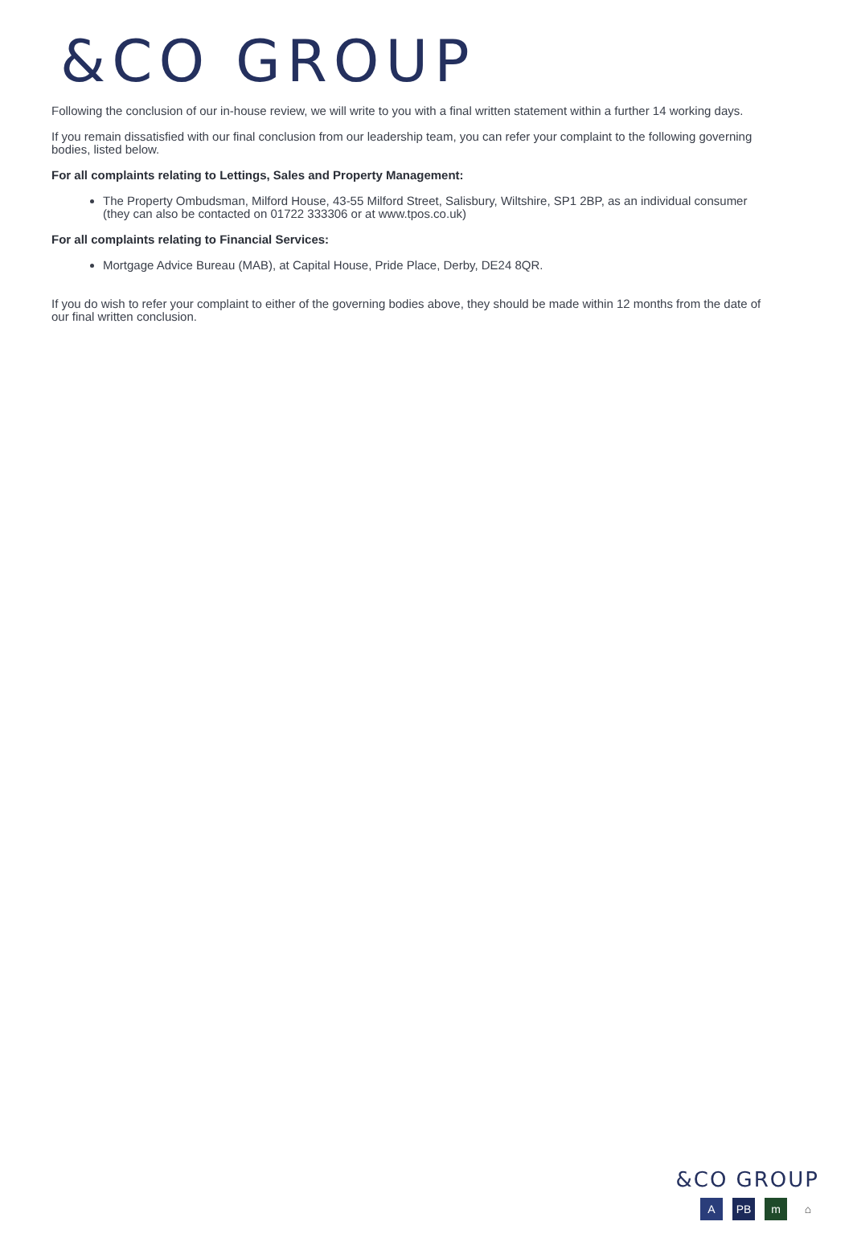&CO GROUP
Following the conclusion of our in-house review, we will write to you with a final written statement within a further 14 working days.
If you remain dissatisfied with our final conclusion from our leadership team, you can refer your complaint to the following governing bodies, listed below.
For all complaints relating to Lettings, Sales and Property Management:
The Property Ombudsman, Milford House, 43-55 Milford Street, Salisbury, Wiltshire, SP1 2BP, as an individual consumer (they can also be contacted on 01722 333306 or at www.tpos.co.uk)
For all complaints relating to Financial Services:
Mortgage Advice Bureau (MAB), at Capital House, Pride Place, Derby, DE24 8QR.
If you do wish to refer your complaint to either of the governing bodies above, they should be made within 12 months from the date of our final written conclusion.
&CO GROUP
A PB m ⌂